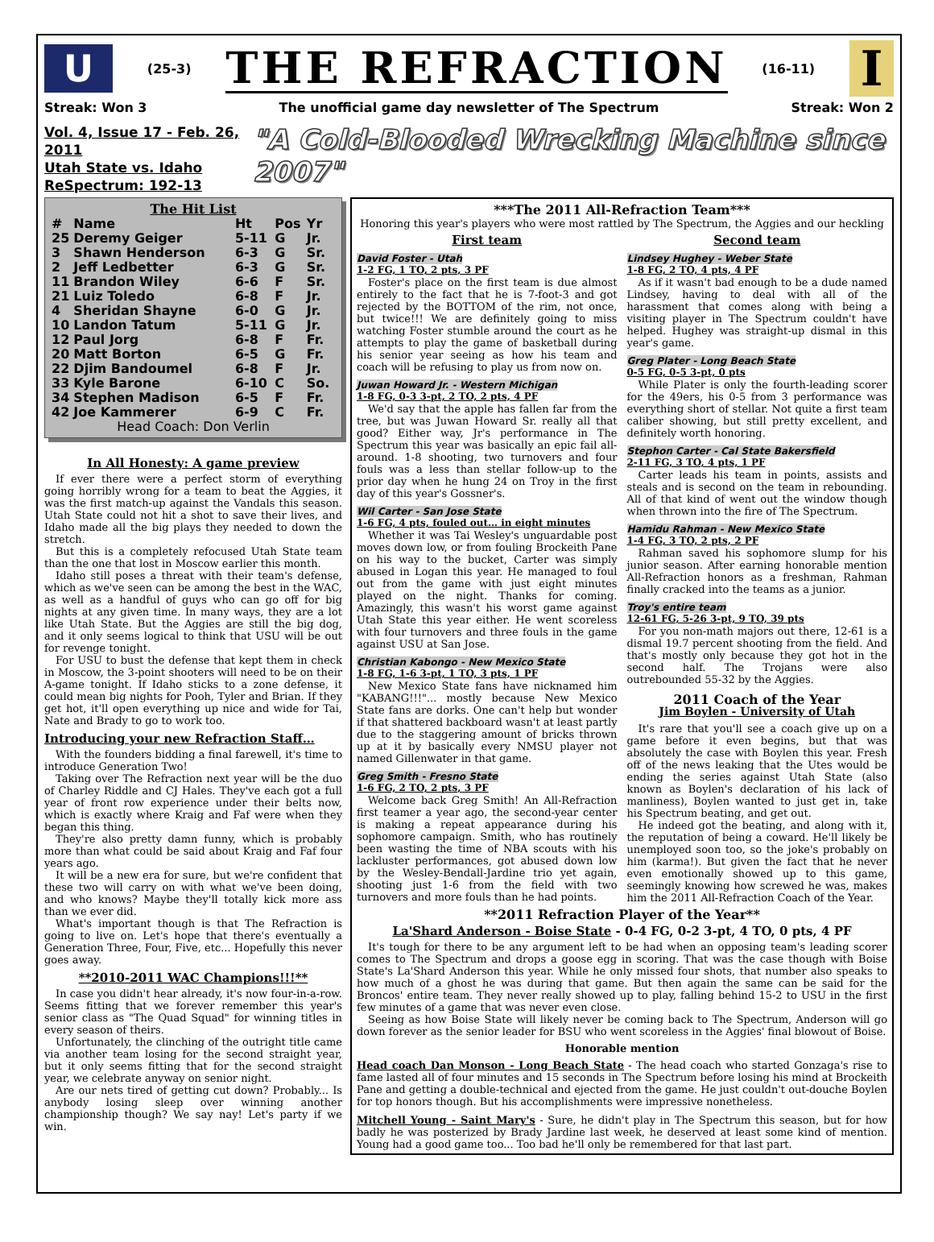U
(25-3) THE REFRACTION (16-11)
I
Streak: Won 3 The unofficial game day newsletter of The Spectrum Streak: Won 2
Vol. 4, Issue 17 - Feb. 26, 2011
Utah State vs. Idaho
ReSpectrum: 192-13
"A Cold-Blooded Wrecking Machine since 2007"
The Hit List
| # | Name | Ht | Pos | Yr |
| --- | --- | --- | --- | --- |
| 25 | Deremy Geiger | 5-11 | G | Jr. |
| 3 | Shawn Henderson | 6-3 | G | Sr. |
| 2 | Jeff Ledbetter | 6-3 | G | Sr. |
| 11 | Brandon Wiley | 6-6 | F | Sr. |
| 21 | Luiz Toledo | 6-8 | F | Jr. |
| 4 | Sheridan Shayne | 6-0 | G | Jr. |
| 10 | Landon Tatum | 5-11 | G | Jr. |
| 12 | Paul Jorg | 6-8 | F | Fr. |
| 20 | Matt Borton | 6-5 | G | Fr. |
| 22 | Djim Bandoumel | 6-8 | F | Jr. |
| 33 | Kyle Barone | 6-10 | C | So. |
| 34 | Stephen Madison | 6-5 | F | Fr. |
| 42 | Joe Kammerer | 6-9 | C | Fr. |
| Head Coach: Don Verlin | | | | |
In All Honesty: A game preview
If ever there were a perfect storm of everything going horribly wrong for a team to beat the Aggies, it was the first match-up against the Vandals this season. Utah State could not hit a shot to save their lives, and Idaho made all the big plays they needed to down the stretch.
But this is a completely refocused Utah State team than the one that lost in Moscow earlier this month.
Idaho still poses a threat with their team's defense, which as we've seen can be among the best in the WAC, as well as a handful of guys who can go off for big nights at any given time. In many ways, they are a lot like Utah State. But the Aggies are still the big dog, and it only seems logical to think that USU will be out for revenge tonight.
For USU to bust the defense that kept them in check in Moscow, the 3-point shooters will need to be on their A-game tonight. If Idaho sticks to a zone defense, it could mean big nights for Pooh, Tyler and Brian. If they get hot, it'll open everything up nice and wide for Tai, Nate and Brady to go to work too.
Introducing your new Refraction Staff…
With the founders bidding a final farewell, it's time to introduce Generation Two!
Taking over The Refraction next year will be the duo of Charley Riddle and CJ Hales. They've each got a full year of front row experience under their belts now, which is exactly where Kraig and Faf were when they began this thing.
They're also pretty damn funny, which is probably more than what could be said about Kraig and Faf four years ago.
It will be a new era for sure, but we're confident that these two will carry on with what we've been doing, and who knows? Maybe they'll totally kick more ass than we ever did.
What's important though is that The Refraction is going to live on. Let's hope that there's eventually a Generation Three, Four, Five, etc... Hopefully this never goes away.
**2010-2011 WAC Champions!!!**
In case you didn't hear already, it's now four-in-a-row. Seems fitting that we forever remember this year's senior class as "The Quad Squad" for winning titles in every season of theirs.
Unfortunately, the clinching of the outright title came via another team losing for the second straight year, but it only seems fitting that for the second straight year, we celebrate anyway on senior night.
Are our nets tired of getting cut down? Probably... Is anybody losing sleep over winning another championship though? We say nay! Let's party if we win.
***The 2011 All-Refraction Team***
Honoring this year's players who were most rattled by The Spectrum, the Aggies and our heckling
First team
David Foster - Utah
1-2 FG, 1 TO, 2 pts, 3 PF
Foster's place on the first team is due almost entirely to the fact that he is 7-foot-3 and got rejected by the BOTTOM of the rim, not once, but twice!!! We are definitely going to miss watching Foster stumble around the court as he attempts to play the game of basketball during his senior year seeing as how his team and coach will be refusing to play us from now on.
Juwan Howard Jr. - Western Michigan
1-8 FG, 0-3 3-pt, 2 TO, 2 pts, 4 PF
We'd say that the apple has fallen far from the tree, but was Juwan Howard Sr. really all that good? Either way, Jr's performance in The Spectrum this year was basically an epic fail all-around. 1-8 shooting, two turnovers and four fouls was a less than stellar follow-up to the prior day when he hung 24 on Troy in the first day of this year's Gossner's.
Wil Carter - San Jose State
1-6 FG, 4 pts, fouled out… in eight minutes
Whether it was Tai Wesley's unguardable post moves down low, or from fouling Brockeith Pane on his way to the bucket, Carter was simply abused in Logan this year. He managed to foul out from the game with just eight minutes played on the night. Thanks for coming. Amazingly, this wasn't his worst game against Utah State this year either. He went scoreless with four turnovers and three fouls in the game against USU at San Jose.
Christian Kabongo - New Mexico State
1-8 FG, 1-6 3-pt, 1 TO, 3 pts, 1 PF
New Mexico State fans have nicknamed him "KABANG!!!"... mostly because New Mexico State fans are dorks. One can't help but wonder if that shattered backboard wasn't at least partly due to the staggering amount of bricks thrown up at it by basically every NMSU player not named Gillenwater in that game.
Greg Smith - Fresno State
1-6 FG, 2 TO, 2 pts, 3 PF
Welcome back Greg Smith! An All-Refraction first teamer a year ago, the second-year center is making a repeat appearance during his sophomore campaign. Smith, who has routinely been wasting the time of NBA scouts with his lackluster performances, got abused down low by the Wesley-Bendall-Jardine trio yet again, shooting just 1-6 from the field with two turnovers and more fouls than he had points.
Second team
Lindsey Hughey - Weber State
1-8 FG, 2 TO, 4 pts, 4 PF
As if it wasn't bad enough to be a dude named Lindsey, having to deal with all of the harassment that comes along with being a visiting player in The Spectrum couldn't have helped. Hughey was straight-up dismal in this year's game.
Greg Plater - Long Beach State
0-5 FG, 0-5 3-pt, 0 pts
While Plater is only the fourth-leading scorer for the 49ers, his 0-5 from 3 performance was everything short of stellar. Not quite a first team caliber showing, but still pretty excellent, and definitely worth honoring.
Stephon Carter - Cal State Bakersfield
2-11 FG, 3 TO, 4 pts, 1 PF
Carter leads his team in points, assists and steals and is second on the team in rebounding. All of that kind of went out the window though when thrown into the fire of The Spectrum.
Hamidu Rahman - New Mexico State
1-4 FG, 3 TO, 2 pts, 2 PF
Rahman saved his sophomore slump for his junior season. After earning honorable mention All-Refraction honors as a freshman, Rahman finally cracked into the teams as a junior.
Troy's entire team
12-61 FG, 5-26 3-pt, 9 TO, 39 pts
For you non-math majors out there, 12-61 is a dismal 19.7 percent shooting from the field. And that's mostly only because they got hot in the second half. The Trojans were also outrebounded 55-32 by the Aggies.
2011 Coach of the Year
Jim Boylen - University of Utah
It's rare that you'll see a coach give up on a game before it even begins, but that was absolutely the case with Boylen this year. Fresh off of the news leaking that the Utes would be ending the series against Utah State (also known as Boylen's declaration of his lack of manliness), Boylen wanted to just get in, take his Spectrum beating, and get out.
He indeed got the beating, and along with it, the reputation of being a coward. He'll likely be unemployed soon too, so the joke's probably on him (karma!). But given the fact that he never even emotionally showed up to this game, seemingly knowing how screwed he was, makes him the 2011 All-Refraction Coach of the Year.
**2011 Refraction Player of the Year**
La'Shard Anderson - Boise State - 0-4 FG, 0-2 3-pt, 4 TO, 0 pts, 4 PF
It's tough for there to be any argument left to be had when an opposing team's leading scorer comes to The Spectrum and drops a goose egg in scoring. That was the case though with Boise State's La'Shard Anderson this year. While he only missed four shots, that number also speaks to how much of a ghost he was during that game. But then again the same can be said for the Broncos' entire team. They never really showed up to play, falling behind 15-2 to USU in the first few minutes of a game that was never even close.
Seeing as how Boise State will likely never be coming back to The Spectrum, Anderson will go down forever as the senior leader for BSU who went scoreless in the Aggies' final blowout of Boise.
Honorable mention
Head coach Dan Monson - Long Beach State - The head coach who started Gonzaga's rise to fame lasted all of four minutes and 15 seconds in The Spectrum before losing his mind at Brockeith Pane and getting a double-technical and ejected from the game. He just couldn't out-douche Boylen for top honors though. But his accomplishments were impressive nonetheless.
Mitchell Young - Saint Mary's - Sure, he didn't play in The Spectrum this season, but for how badly he was posterized by Brady Jardine last week, he deserved at least some kind of mention. Young had a good game too... Too bad he'll only be remembered for that last part.